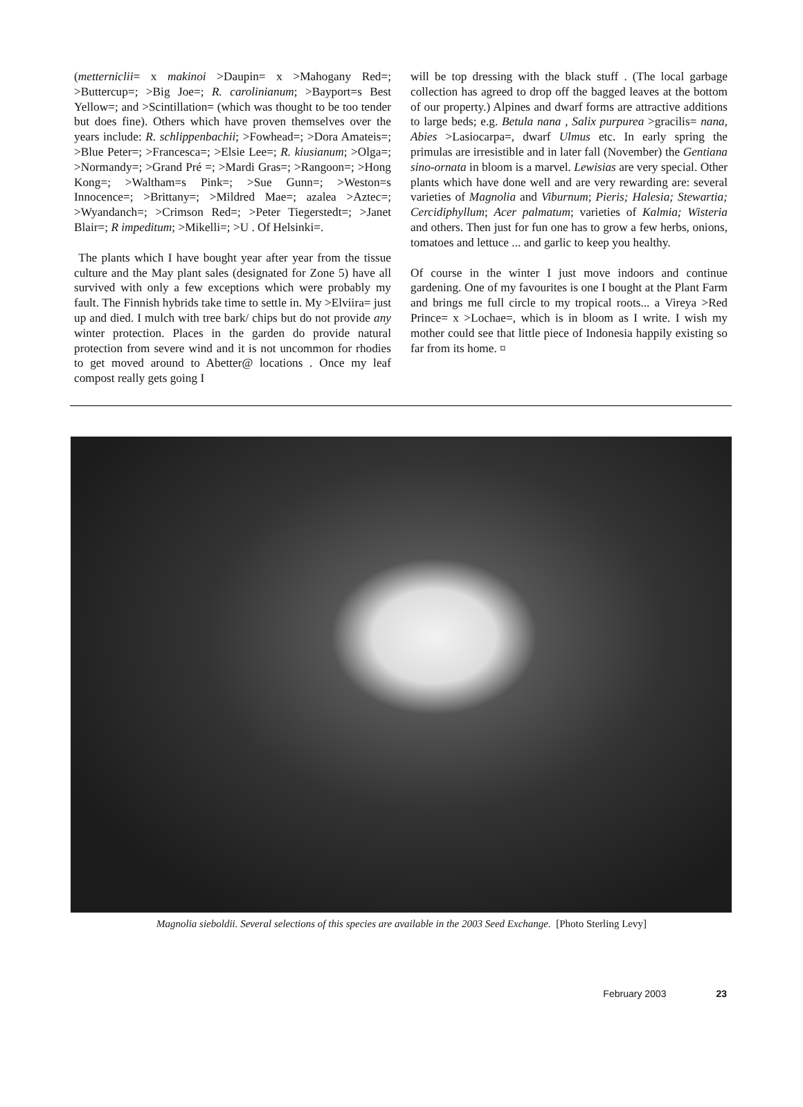(metterniclii= x makinoi >Daupin= x >Mahogany Red=; >Buttercup=; >Big Joe=; R. carolinianum; >Bayport=s Best Yellow=; and >Scintillation= (which was thought to be too tender but does fine). Others which have proven themselves over the years include: R. schlippenbachii; >Fowhead=; >Dora Amateis=; >Blue Peter=; >Francesca=; >Elsie Lee=; R. kiusianum; >Olga=; >Normandy=; >Grand Pré =; >Mardi Gras=; >Rangoon=; >Hong Kong=; >Waltham=s Pink=; >Sue Gunn=; >Weston=s Innocence=; >Brittany=; >Mildred Mae=; azalea >Aztec=; >Wyandanch=; >Crimson Red=; >Peter Tiegerstedt=; >Janet Blair=; R impeditum; >Mikelli=; >U . Of Helsinki=.
The plants which I have bought year after year from the tissue culture and the May plant sales (designated for Zone 5) have all survived with only a few exceptions which were probably my fault. The Finnish hybrids take time to settle in. My >Elviira= just up and died. I mulch with tree bark/ chips but do not provide any winter protection. Places in the garden do provide natural protection from severe wind and it is not uncommon for rhodies to get moved around to Abetter@ locations . Once my leaf compost really gets going I
will be top dressing with the black stuff . (The local garbage collection has agreed to drop off the bagged leaves at the bottom of our property.) Alpines and dwarf forms are attractive additions to large beds; e.g. Betula nana , Salix purpurea >gracilis= nana, Abies >Lasiocarpa=, dwarf Ulmus etc. In early spring the primulas are irresistible and in later fall (November) the Gentiana sino-ornata in bloom is a marvel. Lewisias are very special. Other plants which have done well and are very rewarding are: several varieties of Magnolia and Viburnum; Pieris; Halesia; Stewartia; Cercidiphyllum; Acer palmatum; varieties of Kalmia; Wisteria and others. Then just for fun one has to grow a few herbs, onions, tomatoes and lettuce ... and garlic to keep you healthy.
Of course in the winter I just move indoors and continue gardening. One of my favourites is one I bought at the Plant Farm and brings me full circle to my tropical roots... a Vireya >Red Prince= x >Lochae=, which is in bloom as I write. I wish my mother could see that little piece of Indonesia happily existing so far from its home. ¤
Magnolia sieboldii. Several selections of this species are available in the 2003 Seed Exchange. [Photo Sterling Levy]
February 2003 23